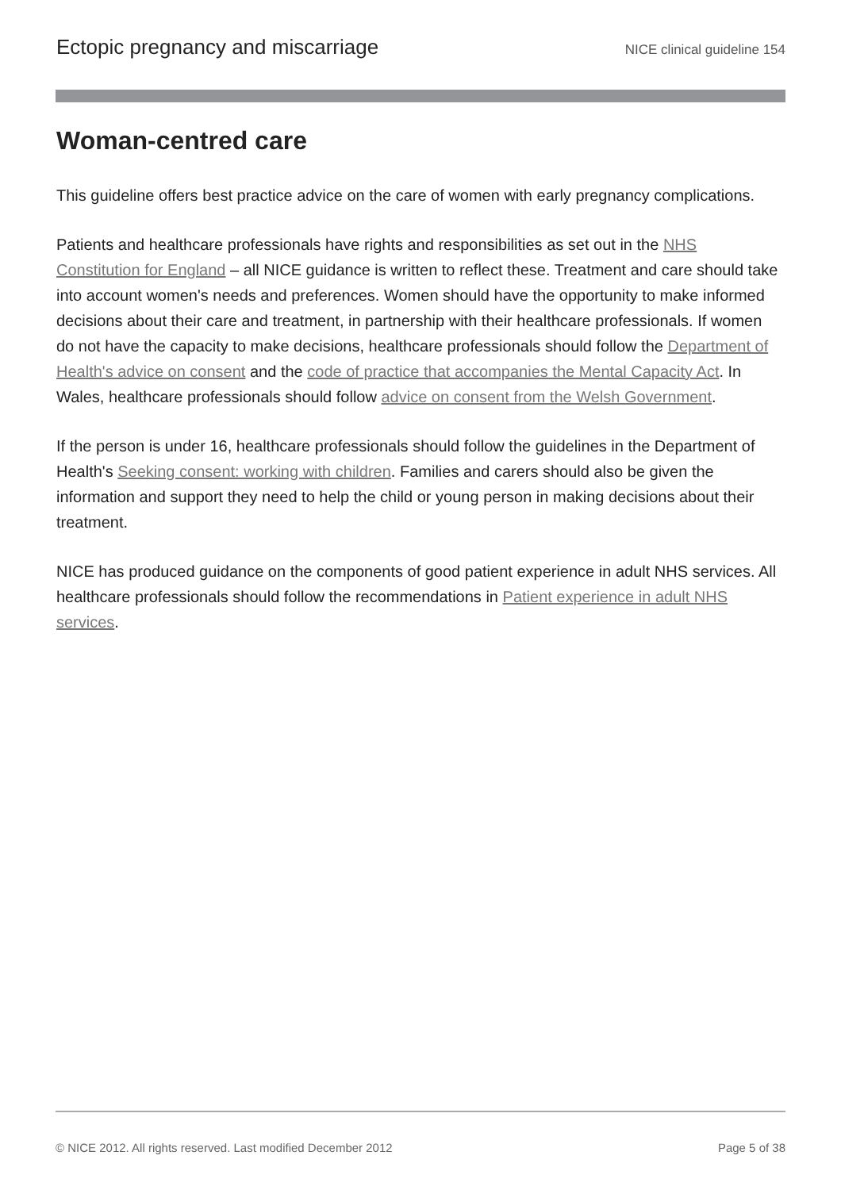Ectopic pregnancy and miscarriage NICE clinical guideline 154
Woman-centred care
This guideline offers best practice advice on the care of women with early pregnancy complications.
Patients and healthcare professionals have rights and responsibilities as set out in the NHS Constitution for England – all NICE guidance is written to reflect these. Treatment and care should take into account women's needs and preferences. Women should have the opportunity to make informed decisions about their care and treatment, in partnership with their healthcare professionals. If women do not have the capacity to make decisions, healthcare professionals should follow the Department of Health's advice on consent and the code of practice that accompanies the Mental Capacity Act. In Wales, healthcare professionals should follow advice on consent from the Welsh Government.
If the person is under 16, healthcare professionals should follow the guidelines in the Department of Health's Seeking consent: working with children. Families and carers should also be given the information and support they need to help the child or young person in making decisions about their treatment.
NICE has produced guidance on the components of good patient experience in adult NHS services. All healthcare professionals should follow the recommendations in Patient experience in adult NHS services.
© NICE 2012. All rights reserved. Last modified December 2012 Page 5 of 38